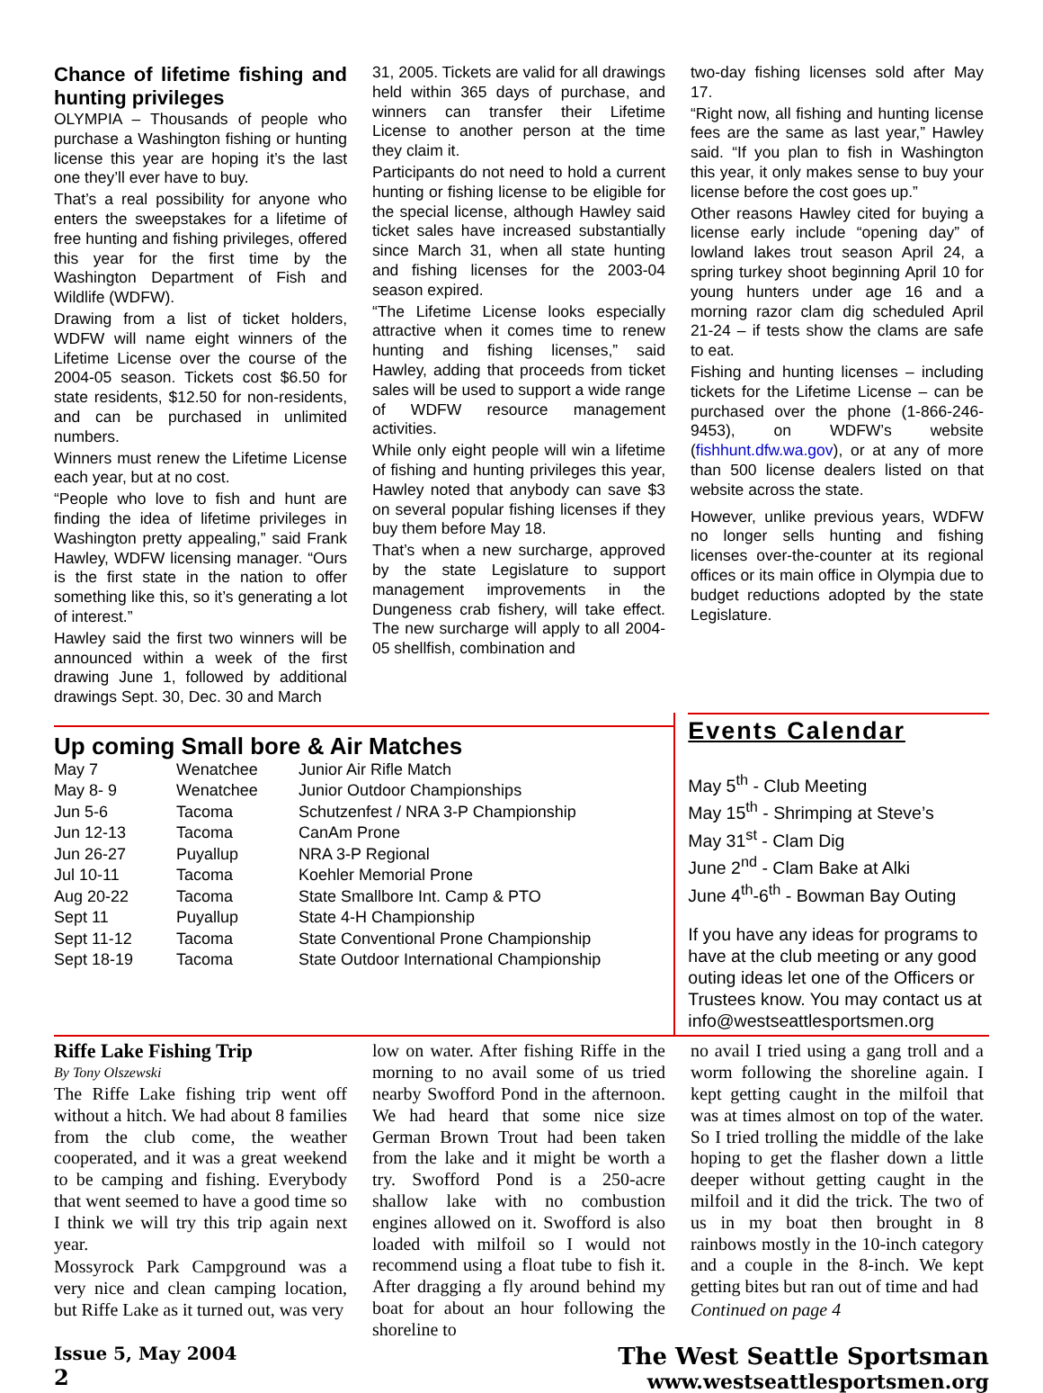Chance of lifetime fishing and hunting privileges
OLYMPIA – Thousands of people who purchase a Washington fishing or hunting license this year are hoping it’s the last one they’ll ever have to buy.
That’s a real possibility for anyone who enters the sweepstakes for a lifetime of free hunting and fishing privileges, offered this year for the first time by the Washington Department of Fish and Wildlife (WDFW).
Drawing from a list of ticket holders, WDFW will name eight winners of the Lifetime License over the course of the 2004-05 season. Tickets cost $6.50 for state residents, $12.50 for non-residents, and can be purchased in unlimited numbers.
Winners must renew the Lifetime License each year, but at no cost.
“People who love to fish and hunt are finding the idea of lifetime privileges in Washington pretty appealing,” said Frank Hawley, WDFW licensing manager. “Ours is the first state in the nation to offer something like this, so it’s generating a lot of interest.”
Hawley said the first two winners will be announced within a week of the first drawing June 1, followed by additional drawings Sept. 30, Dec. 30 and March
31, 2005. Tickets are valid for all drawings held within 365 days of purchase, and winners can transfer their Lifetime License to another person at the time they claim it.
Participants do not need to hold a current hunting or fishing license to be eligible for the special license, although Hawley said ticket sales have increased substantially since March 31, when all state hunting and fishing licenses for the 2003-04 season expired.
“The Lifetime License looks especially attractive when it comes time to renew hunting and fishing licenses,” said Hawley, adding that proceeds from ticket sales will be used to support a wide range of WDFW resource management activities.
While only eight people will win a lifetime of fishing and hunting privileges this year, Hawley noted that anybody can save $3 on several popular fishing licenses if they buy them before May 18.
That’s when a new surcharge, approved by the state Legislature to support management improvements in the Dungeness crab fishery, will take effect. The new surcharge will apply to all 2004-05 shellfish, combination and
two-day fishing licenses sold after May 17.
“Right now, all fishing and hunting license fees are the same as last year,” Hawley said. “If you plan to fish in Washington this year, it only makes sense to buy your license before the cost goes up.”
Other reasons Hawley cited for buying a license early include “opening day” of lowland lakes trout season April 24, a spring turkey shoot beginning April 10 for young hunters under age 16 and a morning razor clam dig scheduled April 21-24 – if tests show the clams are safe to eat.
Fishing and hunting licenses – including tickets for the Lifetime License – can be purchased over the phone (1-866-246-9453), on WDFW’s website (fishhunt.dfw.wa.gov), or at any of more than 500 license dealers listed on that website across the state.
However, unlike previous years, WDFW no longer sells hunting and fishing licenses over-the-counter at its regional offices or its main office in Olympia due to budget reductions adopted by the state Legislature.
Up coming Small bore & Air Matches
| May 7 | Wenatchee | Junior Air Rifle Match |
| May 8- 9 | Wenatchee | Junior Outdoor Championships |
| Jun 5-6 | Tacoma | Schutzenfest / NRA 3-P Championship |
| Jun 12-13 | Tacoma | CanAm Prone |
| Jun 26-27 | Puyallup | NRA 3-P Regional |
| Jul 10-11 | Tacoma | Koehler Memorial Prone |
| Aug 20-22 | Tacoma | State Smallbore Int. Camp & PTO |
| Sept 11 | Puyallup | State 4-H Championship |
| Sept 11-12 | Tacoma | State Conventional Prone Championship |
| Sept 18-19 | Tacoma | State Outdoor International Championship |
Events Calendar
May 5<sup>th</sup> - Club Meeting
May 15<sup>th</sup> - Shrimping at Steve’s
May 31<sup>st</sup> - Clam Dig
June 2<sup>nd</sup> - Clam Bake at Alki
June 4<sup>th</sup>-6<sup>th</sup> - Bowman Bay Outing
If you have any ideas for programs to have at the club meeting or any good outing ideas let one of the Officers or Trustees know. You may contact us at info@westseattlesportsmen.org
Riffe Lake Fishing Trip
By Tony Olszewski
The Riffe Lake fishing trip went off without a hitch. We had about 8 families from the club come, the weather cooperated, and it was a great weekend to be camping and fishing. Everybody that went seemed to have a good time so I think we will try this trip again next year.
Mossyrock Park Campground was a very nice and clean camping location, but Riffe Lake as it turned out, was very
low on water. After fishing Riffe in the morning to no avail some of us tried nearby Swofford Pond in the afternoon. We had heard that some nice size German Brown Trout had been taken from the lake and it might be worth a try. Swofford Pond is a 250-acre shallow lake with no combustion engines allowed on it. Swofford is also loaded with milfoil so I would not recommend using a float tube to fish it. After dragging a fly around behind my boat for about an hour following the shoreline to
no avail I tried using a gang troll and a worm following the shoreline again. I kept getting caught in the milfoil that was at times almost on top of the water. So I tried trolling the middle of the lake hoping to get the flasher down a little deeper without getting caught in the milfoil and it did the trick. The two of us in my boat then brought in 8 rainbows mostly in the 10-inch category and a couple in the 8-inch. We kept getting bites but ran out of time and had
Continued on page 4
Issue 5, May 2004
2
The West Seattle Sportsman
www.westseattlesportsmen.org